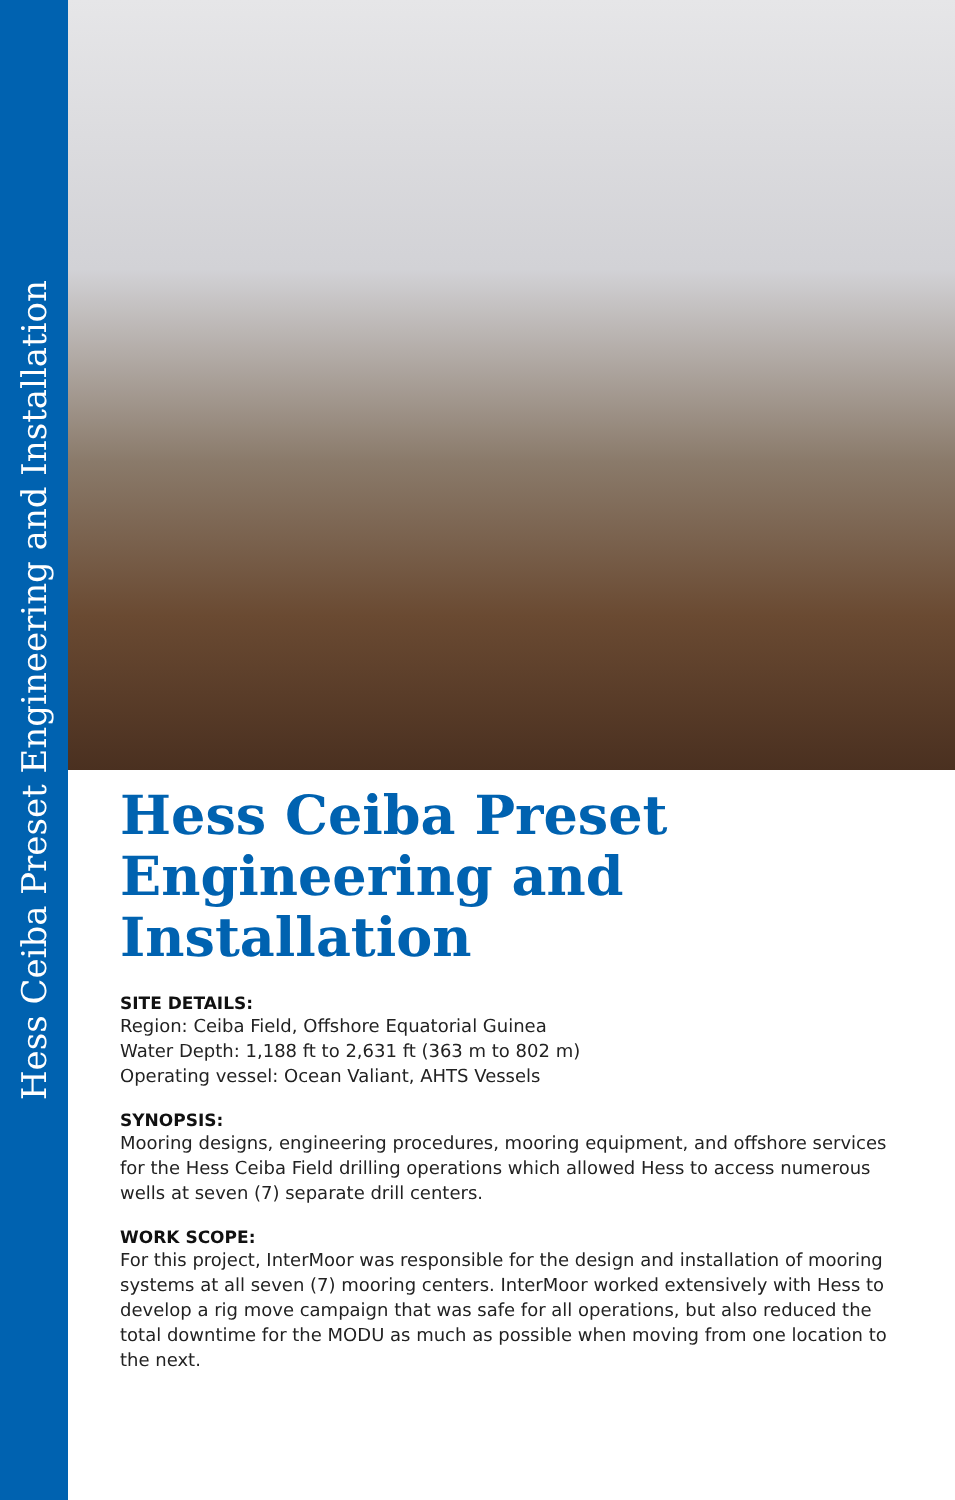Hess Ceiba Preset Engineering and Installation
Hess Ceiba Preset Engineering and Installation
SITE DETAILS:
Region: Ceiba Field, Offshore Equatorial Guinea
Water Depth: 1,188 ft to 2,631 ft (363 m to 802 m)
Operating vessel: Ocean Valiant, AHTS Vessels
SYNOPSIS:
Mooring designs, engineering procedures, mooring equipment, and offshore services for the Hess Ceiba Field drilling operations which allowed Hess to access numerous wells at seven (7) separate drill centers.
WORK SCOPE:
For this project, InterMoor was responsible for the design and installation of mooring systems at all seven (7) mooring centers. InterMoor worked extensively with Hess to develop a rig move campaign that was safe for all operations, but also reduced the total downtime for the MODU as much as possible when moving from one location to the next.